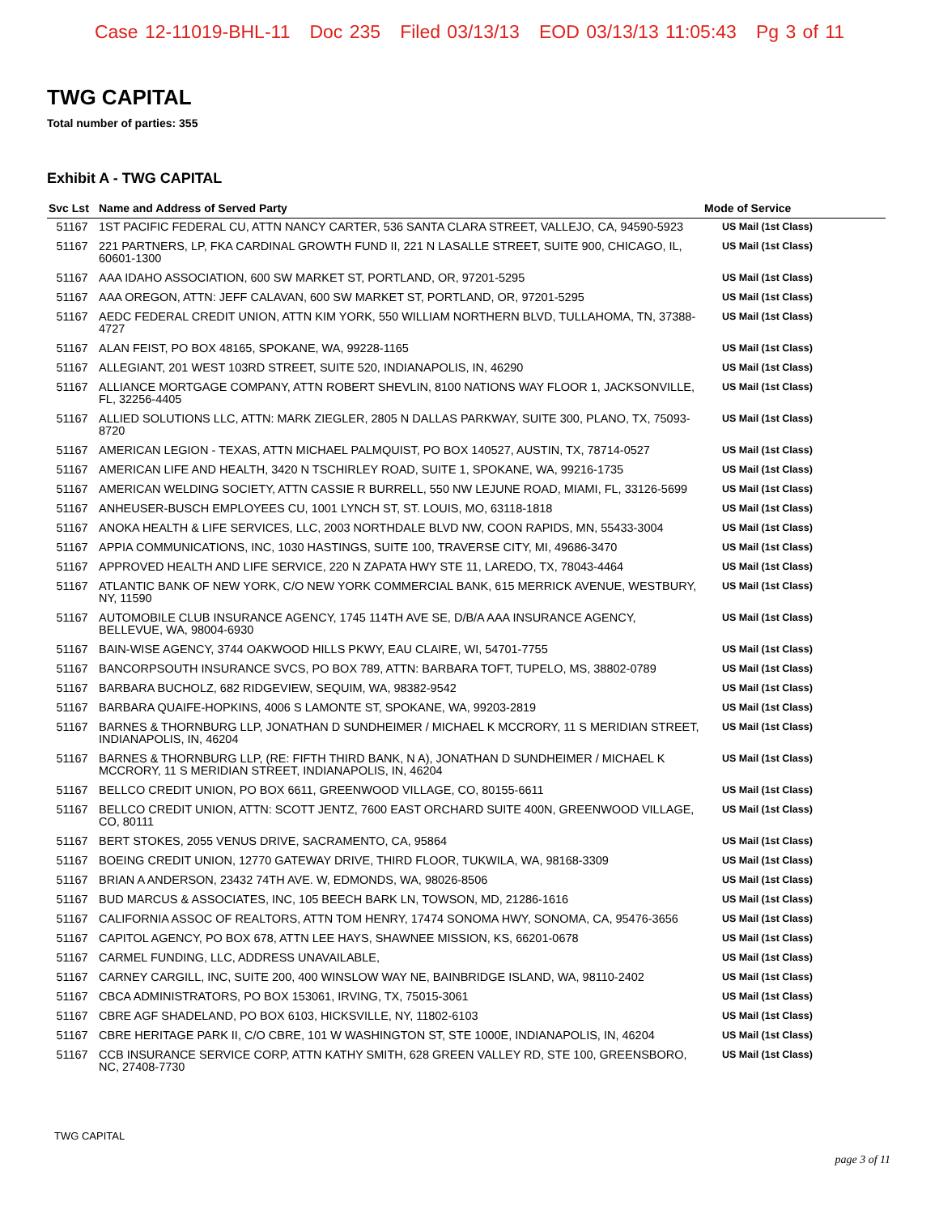Case 12-11019-BHL-11 Doc 235 Filed 03/13/13 EOD 03/13/13 11:05:43 Pg 3 of 11
TWG CAPITAL
Total number of parties: 355
Exhibit A - TWG CAPITAL
| Svc Lst | Name and Address of Served Party | Mode of Service |
| --- | --- | --- |
| 51167 | 1ST PACIFIC FEDERAL CU, ATTN NANCY CARTER, 536 SANTA CLARA STREET, VALLEJO, CA, 94590-5923 | US Mail (1st Class) |
| 51167 | 221 PARTNERS, LP, FKA CARDINAL GROWTH FUND II, 221 N LASALLE STREET, SUITE 900, CHICAGO, IL, 60601-1300 | US Mail (1st Class) |
| 51167 | AAA IDAHO ASSOCIATION, 600 SW MARKET ST, PORTLAND, OR, 97201-5295 | US Mail (1st Class) |
| 51167 | AAA OREGON, ATTN: JEFF CALAVAN, 600 SW MARKET ST, PORTLAND, OR, 97201-5295 | US Mail (1st Class) |
| 51167 | AEDC FEDERAL CREDIT UNION, ATTN KIM YORK, 550 WILLIAM NORTHERN BLVD, TULLAHOMA, TN, 37388-4727 | US Mail (1st Class) |
| 51167 | ALAN FEIST, PO BOX 48165, SPOKANE, WA, 99228-1165 | US Mail (1st Class) |
| 51167 | ALLEGIANT, 201 WEST 103RD STREET, SUITE 520, INDIANAPOLIS, IN, 46290 | US Mail (1st Class) |
| 51167 | ALLIANCE MORTGAGE COMPANY, ATTN ROBERT SHEVLIN, 8100 NATIONS WAY FLOOR 1, JACKSONVILLE, FL, 32256-4405 | US Mail (1st Class) |
| 51167 | ALLIED SOLUTIONS LLC, ATTN: MARK ZIEGLER, 2805 N DALLAS PARKWAY, SUITE 300, PLANO, TX, 75093-8720 | US Mail (1st Class) |
| 51167 | AMERICAN LEGION - TEXAS, ATTN MICHAEL PALMQUIST, PO BOX 140527, AUSTIN, TX, 78714-0527 | US Mail (1st Class) |
| 51167 | AMERICAN LIFE AND HEALTH, 3420 N TSCHIRLEY ROAD, SUITE 1, SPOKANE, WA, 99216-1735 | US Mail (1st Class) |
| 51167 | AMERICAN WELDING SOCIETY, ATTN CASSIE R BURRELL, 550 NW LEJUNE ROAD, MIAMI, FL, 33126-5699 | US Mail (1st Class) |
| 51167 | ANHEUSER-BUSCH EMPLOYEES CU, 1001 LYNCH ST, ST. LOUIS, MO, 63118-1818 | US Mail (1st Class) |
| 51167 | ANOKA HEALTH & LIFE SERVICES, LLC, 2003 NORTHDALE BLVD NW, COON RAPIDS, MN, 55433-3004 | US Mail (1st Class) |
| 51167 | APPIA COMMUNICATIONS, INC, 1030 HASTINGS, SUITE 100, TRAVERSE CITY, MI, 49686-3470 | US Mail (1st Class) |
| 51167 | APPROVED HEALTH AND LIFE SERVICE, 220 N ZAPATA HWY STE 11, LAREDO, TX, 78043-4464 | US Mail (1st Class) |
| 51167 | ATLANTIC BANK OF NEW YORK, C/O NEW YORK COMMERCIAL BANK, 615 MERRICK AVENUE, WESTBURY, NY, 11590 | US Mail (1st Class) |
| 51167 | AUTOMOBILE CLUB INSURANCE AGENCY, 1745 114TH AVE SE, D/B/A AAA INSURANCE AGENCY, BELLEVUE, WA, 98004-6930 | US Mail (1st Class) |
| 51167 | BAIN-WISE AGENCY, 3744 OAKWOOD HILLS PKWY, EAU CLAIRE, WI, 54701-7755 | US Mail (1st Class) |
| 51167 | BANCORPSOUTH INSURANCE SVCS, PO BOX 789, ATTN: BARBARA TOFT, TUPELO, MS, 38802-0789 | US Mail (1st Class) |
| 51167 | BARBARA BUCHOLZ, 682 RIDGEVIEW, SEQUIM, WA, 98382-9542 | US Mail (1st Class) |
| 51167 | BARBARA QUAIFE-HOPKINS, 4006 S LAMONTE ST, SPOKANE, WA, 99203-2819 | US Mail (1st Class) |
| 51167 | BARNES & THORNBURG LLP, JONATHAN D SUNDHEIMER / MICHAEL K MCCRORY, 11 S MERIDIAN STREET, INDIANAPOLIS, IN, 46204 | US Mail (1st Class) |
| 51167 | BARNES & THORNBURG LLP, (RE: FIFTH THIRD BANK, N A), JONATHAN D SUNDHEIMER / MICHAEL K MCCRORY, 11 S MERIDIAN STREET, INDIANAPOLIS, IN, 46204 | US Mail (1st Class) |
| 51167 | BELLCO CREDIT UNION, PO BOX 6611, GREENWOOD VILLAGE, CO, 80155-6611 | US Mail (1st Class) |
| 51167 | BELLCO CREDIT UNION, ATTN: SCOTT JENTZ, 7600 EAST ORCHARD SUITE 400N, GREENWOOD VILLAGE, CO, 80111 | US Mail (1st Class) |
| 51167 | BERT STOKES, 2055 VENUS DRIVE, SACRAMENTO, CA, 95864 | US Mail (1st Class) |
| 51167 | BOEING CREDIT UNION, 12770 GATEWAY DRIVE, THIRD FLOOR, TUKWILA, WA, 98168-3309 | US Mail (1st Class) |
| 51167 | BRIAN A ANDERSON, 23432 74TH AVE. W, EDMONDS, WA, 98026-8506 | US Mail (1st Class) |
| 51167 | BUD MARCUS & ASSOCIATES, INC, 105 BEECH BARK LN, TOWSON, MD, 21286-1616 | US Mail (1st Class) |
| 51167 | CALIFORNIA ASSOC OF REALTORS, ATTN TOM HENRY, 17474 SONOMA HWY, SONOMA, CA, 95476-3656 | US Mail (1st Class) |
| 51167 | CAPITOL AGENCY, PO BOX 678, ATTN LEE HAYS, SHAWNEE MISSION, KS, 66201-0678 | US Mail (1st Class) |
| 51167 | CARMEL FUNDING, LLC, ADDRESS UNAVAILABLE, | US Mail (1st Class) |
| 51167 | CARNEY CARGILL, INC, SUITE 200, 400 WINSLOW WAY NE, BAINBRIDGE ISLAND, WA, 98110-2402 | US Mail (1st Class) |
| 51167 | CBCA ADMINISTRATORS, PO BOX 153061, IRVING, TX, 75015-3061 | US Mail (1st Class) |
| 51167 | CBRE AGF SHADELAND, PO BOX 6103, HICKSVILLE, NY, 11802-6103 | US Mail (1st Class) |
| 51167 | CBRE HERITAGE PARK II, C/O CBRE, 101 W WASHINGTON ST, STE 1000E, INDIANAPOLIS, IN, 46204 | US Mail (1st Class) |
| 51167 | CCB INSURANCE SERVICE CORP, ATTN KATHY SMITH, 628 GREEN VALLEY RD, STE 100, GREENSBORO, NC, 27408-7730 | US Mail (1st Class) |
TWG CAPITAL
page 3 of 11